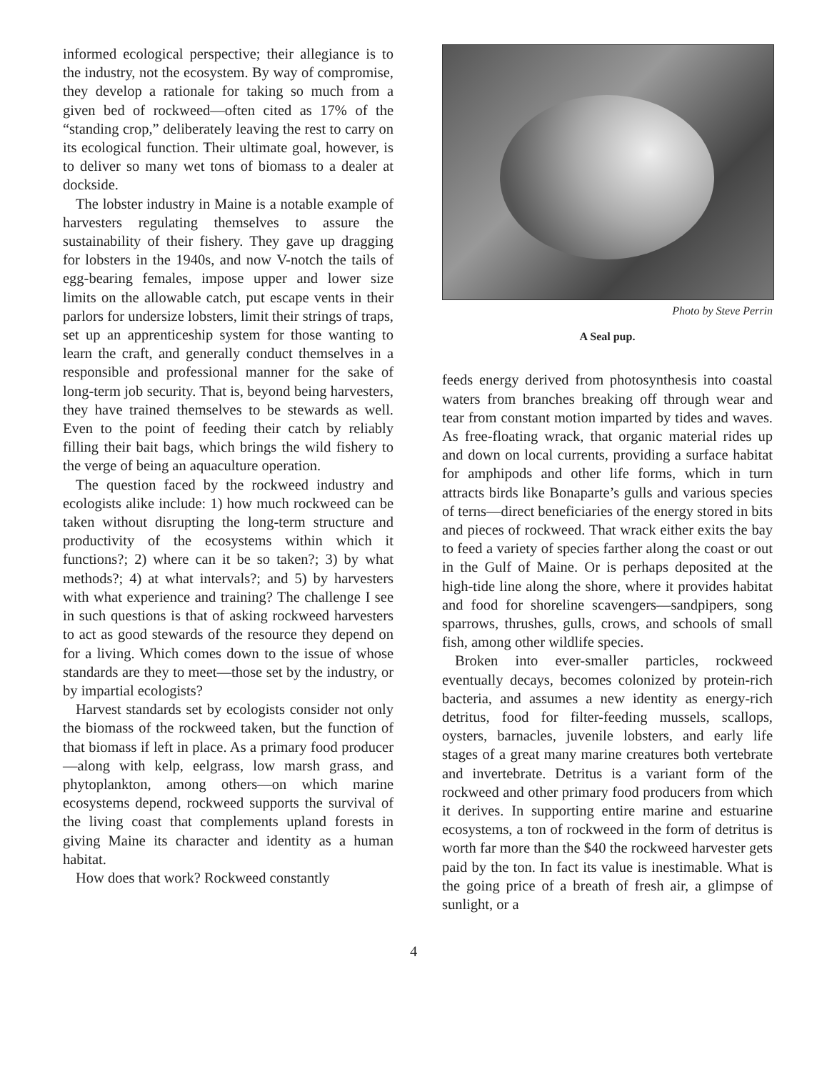informed ecological perspective; their allegiance is to the industry, not the ecosystem. By way of compromise, they develop a rationale for taking so much from a given bed of rockweed—often cited as 17% of the “standing crop,” deliberately leaving the rest to carry on its ecological function. Their ultimate goal, however, is to deliver so many wet tons of biomass to a dealer at dockside.
The lobster industry in Maine is a notable example of harvesters regulating themselves to assure the sustainability of their fishery. They gave up dragging for lobsters in the 1940s, and now V-notch the tails of egg-bearing females, impose upper and lower size limits on the allowable catch, put escape vents in their parlors for undersize lobsters, limit their strings of traps, set up an apprenticeship system for those wanting to learn the craft, and generally conduct themselves in a responsible and professional manner for the sake of long-term job security. That is, beyond being harvesters, they have trained themselves to be stewards as well. Even to the point of feeding their catch by reliably filling their bait bags, which brings the wild fishery to the verge of being an aquaculture operation.
The question faced by the rockweed industry and ecologists alike include: 1) how much rockweed can be taken without disrupting the long-term structure and productivity of the ecosystems within which it functions?; 2) where can it be so taken?; 3) by what methods?; 4) at what intervals?; and 5) by harvesters with what experience and training? The challenge I see in such questions is that of asking rockweed harvesters to act as good stewards of the resource they depend on for a living. Which comes down to the issue of whose standards are they to meet—those set by the industry, or by impartial ecologists?
Harvest standards set by ecologists consider not only the biomass of the rockweed taken, but the function of that biomass if left in place. As a primary food producer—along with kelp, eelgrass, low marsh grass, and phytoplankton, among others—on which marine ecosystems depend, rockweed supports the survival of the living coast that complements upland forests in giving Maine its character and identity as a human habitat.
How does that work? Rockweed constantly
Photo by Steve Perrin
A Seal pup.
feeds energy derived from photosynthesis into coastal waters from branches breaking off through wear and tear from constant motion imparted by tides and waves. As free-floating wrack, that organic material rides up and down on local currents, providing a surface habitat for amphipods and other life forms, which in turn attracts birds like Bonaparte’s gulls and various species of terns—direct beneficiaries of the energy stored in bits and pieces of rockweed. That wrack either exits the bay to feed a variety of species farther along the coast or out in the Gulf of Maine. Or is perhaps deposited at the high-tide line along the shore, where it provides habitat and food for shoreline scavengers—sandpipers, song sparrows, thrushes, gulls, crows, and schools of small fish, among other wildlife species.
Broken into ever-smaller particles, rockweed eventually decays, becomes colonized by protein-rich bacteria, and assumes a new identity as energy-rich detritus, food for filter-feeding mussels, scallops, oysters, barnacles, juvenile lobsters, and early life stages of a great many marine creatures both vertebrate and invertebrate. Detritus is a variant form of the rockweed and other primary food producers from which it derives. In supporting entire marine and estuarine ecosystems, a ton of rockweed in the form of detritus is worth far more than the $40 the rockweed harvester gets paid by the ton. In fact its value is inestimable. What is the going price of a breath of fresh air, a glimpse of sunlight, or a
4